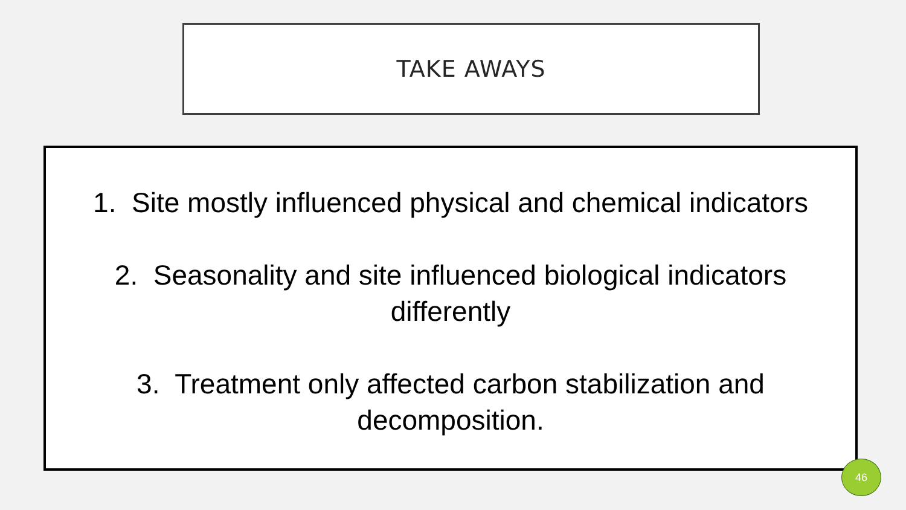TAKE AWAYS
1. Site mostly influenced physical and chemical indicators
2. Seasonality and site influenced biological indicators
differently
3. Treatment only affected carbon stabilization and
decomposition.
46